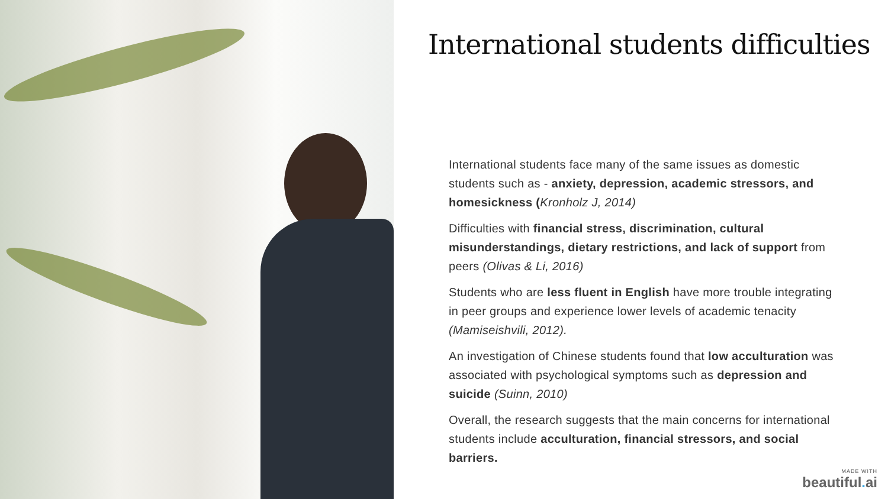International students difficulties
International students face many of the same issues as domestic students such as - anxiety, depression, academic stressors, and homesickness (Kronholz J, 2014)
Difficulties with financial stress, discrimination, cultural misunderstandings, dietary restrictions, and lack of support from peers (Olivas & Li, 2016)
Students who are less fluent in English have more trouble integrating in peer groups and experience lower levels of academic tenacity (Mamiseishvili, 2012).
An investigation of Chinese students found that low acculturation was associated with psychological symptoms such as depression and suicide (Suinn, 2010)
Overall, the research suggests that the main concerns for international students include acculturation, financial stressors, and social barriers.
MADE WITH
beautiful. ai